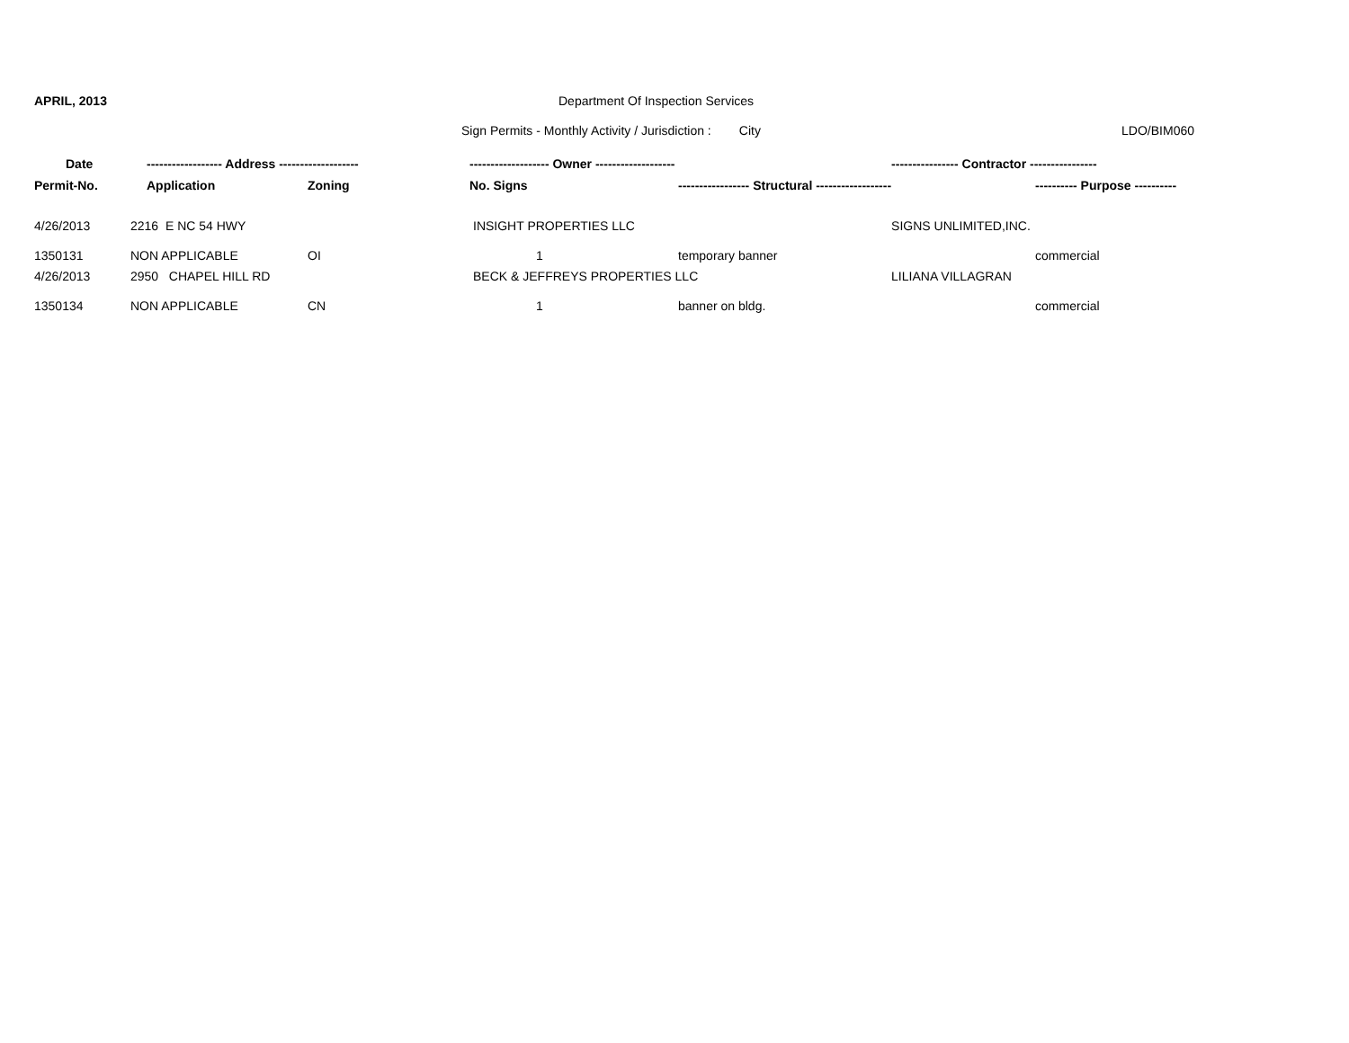APRIL, 2013 Department Of Inspection Services
Sign Permits - Monthly Activity / Jurisdiction : City
LDO/BIM060
| Date | ------------------ Address ------------------- | | ------------------- Owner ------------------- | | ---------------- Contractor ---------------- | |
| --- | --- | --- | --- | --- | --- | --- |
| Permit-No. | Application | Zoning | No. Signs | ----------------- Structural ------------------ | | ---------- Purpose ---------- |
| 4/26/2013 | 2216 E NC 54 HWY | | INSIGHT PROPERTIES LLC | | SIGNS UNLIMITED,INC. | |
| 1350131 | NON APPLICABLE | OI | 1 | temporary banner | | commercial |
| 4/26/2013 | 2950 CHAPEL HILL RD | | BECK & JEFFREYS PROPERTIES LLC | | LILIANA VILLAGRAN | |
| 1350134 | NON APPLICABLE | CN | 1 | banner on bldg. | | commercial |